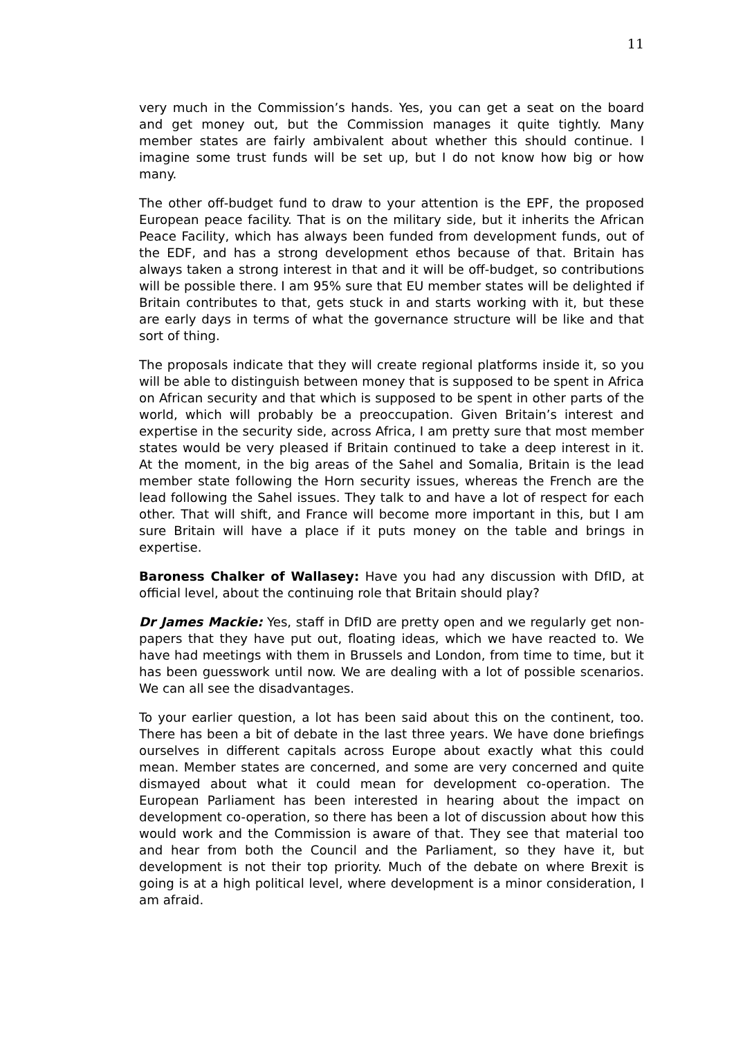11
very much in the Commission’s hands. Yes, you can get a seat on the board and get money out, but the Commission manages it quite tightly. Many member states are fairly ambivalent about whether this should continue. I imagine some trust funds will be set up, but I do not know how big or how many.
The other off-budget fund to draw to your attention is the EPF, the proposed European peace facility. That is on the military side, but it inherits the African Peace Facility, which has always been funded from development funds, out of the EDF, and has a strong development ethos because of that. Britain has always taken a strong interest in that and it will be off-budget, so contributions will be possible there. I am 95% sure that EU member states will be delighted if Britain contributes to that, gets stuck in and starts working with it, but these are early days in terms of what the governance structure will be like and that sort of thing.
The proposals indicate that they will create regional platforms inside it, so you will be able to distinguish between money that is supposed to be spent in Africa on African security and that which is supposed to be spent in other parts of the world, which will probably be a preoccupation. Given Britain’s interest and expertise in the security side, across Africa, I am pretty sure that most member states would be very pleased if Britain continued to take a deep interest in it. At the moment, in the big areas of the Sahel and Somalia, Britain is the lead member state following the Horn security issues, whereas the French are the lead following the Sahel issues. They talk to and have a lot of respect for each other. That will shift, and France will become more important in this, but I am sure Britain will have a place if it puts money on the table and brings in expertise.
Baroness Chalker of Wallasey: Have you had any discussion with DfID, at official level, about the continuing role that Britain should play?
Dr James Mackie: Yes, staff in DfID are pretty open and we regularly get non-papers that they have put out, floating ideas, which we have reacted to. We have had meetings with them in Brussels and London, from time to time, but it has been guesswork until now. We are dealing with a lot of possible scenarios. We can all see the disadvantages.
To your earlier question, a lot has been said about this on the continent, too. There has been a bit of debate in the last three years. We have done briefings ourselves in different capitals across Europe about exactly what this could mean. Member states are concerned, and some are very concerned and quite dismayed about what it could mean for development co-operation. The European Parliament has been interested in hearing about the impact on development co-operation, so there has been a lot of discussion about how this would work and the Commission is aware of that. They see that material too and hear from both the Council and the Parliament, so they have it, but development is not their top priority. Much of the debate on where Brexit is going is at a high political level, where development is a minor consideration, I am afraid.